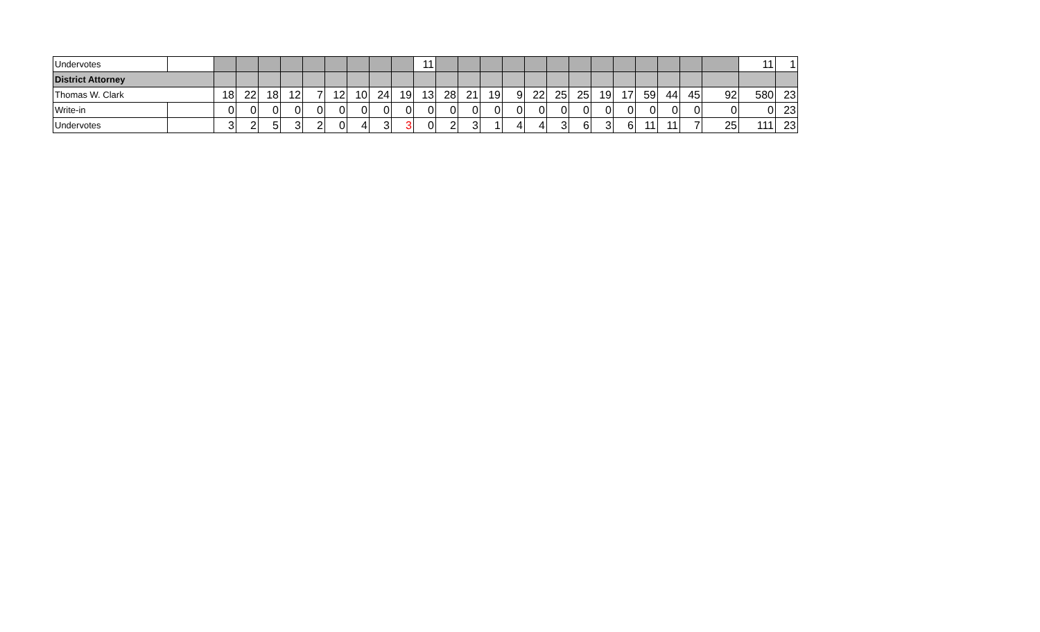| Undervotes | | | | | | | | | | | 11 | | | | | | | | | | | | | | 11 | 1 |
| District Attorney | | | | | | | | | | | | | | | | | | | | | | | | | | |
| Thomas W. Clark | | 18 | 22 | 18 | 12 | 7 | 12 | 10 | 24 | 19 | 13 | 28 | 21 | 19 | 9 | 22 | 25 | 25 | 19 | 17 | 59 | 44 | 45 | 92 | 580 | 23 |
| Write-in | | 0 | 0 | 0 | 0 | 0 | 0 | 0 | 0 | 0 | 0 | 0 | 0 | 0 | 0 | 0 | 0 | 0 | 0 | 0 | 0 | 0 | 0 | 0 | 0 | 23 |
| Undervotes | | 3 | 2 | 5 | 3 | 2 | 0 | 4 | 3 | 3 | 0 | 2 | 3 | 1 | 4 | 4 | 3 | 6 | 3 | 6 | 11 | 11 | 7 | 25 | 111 | 23 |